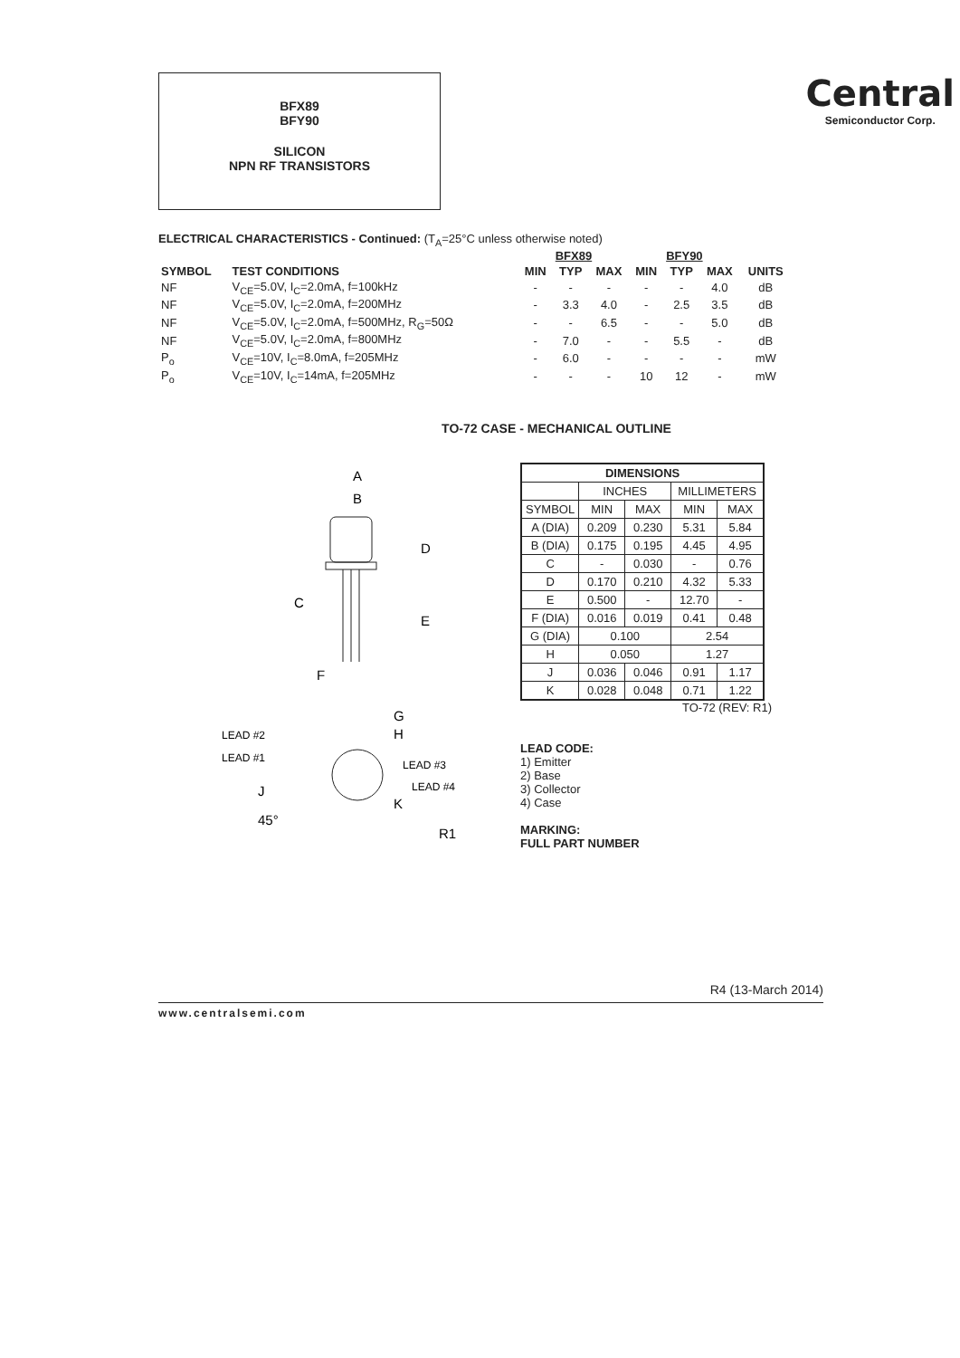BFX89
BFY90
SILICON
NPN RF TRANSISTORS
Central
Semiconductor Corp.
ELECTRICAL CHARACTERISTICS - Continued: (T<sub>A</sub>=25°C unless otherwise noted)
| | | BFX89 | | | BFY90 | | | |
| --- | --- | --- | --- | --- | --- | --- | --- | --- |
| SYMBOL | TEST CONDITIONS | MIN | TYP | MAX | MIN | TYP | MAX | UNITS |
| NF | V<sub>CE</sub>=5.0V, I<sub>C</sub>=2.0mA, f=100kHz | - | - | - | - | - | 4.0 | dB |
| NF | V<sub>CE</sub>=5.0V, I<sub>C</sub>=2.0mA, f=200MHz | - | 3.3 | 4.0 | - | 2.5 | 3.5 | dB |
| NF | V<sub>CE</sub>=5.0V, I<sub>C</sub>=2.0mA, f=500MHz, R<sub>G</sub>=50Ω | - | - | 6.5 | - | - | 5.0 | dB |
| NF | V<sub>CE</sub>=5.0V, I<sub>C</sub>=2.0mA, f=800MHz | - | 7.0 | - | - | 5.5 | - | dB |
| P<sub>o</sub> | V<sub>CE</sub>=10V, I<sub>C</sub>=8.0mA, f=205MHz | - | 6.0 | - | - | - | - | mW |
| P<sub>o</sub> | V<sub>CE</sub>=10V, I<sub>C</sub>=14mA, f=205MHz | - | - | - | 10 | 12 | - | mW |
TO-72 CASE - MECHANICAL OUTLINE
A
B
D
C
E
F
G
H
J
K
45°
R1
LEAD #2
LEAD #1
LEAD #3
LEAD #4
| DIMENSIONS | | | | |
| --- | --- | --- | --- | --- |
| | INCHES | | MILLIMETERS | |
| SYMBOL | MIN | MAX | MIN | MAX |
| A (DIA) | 0.209 | 0.230 | 5.31 | 5.84 |
| B (DIA) | 0.175 | 0.195 | 4.45 | 4.95 |
| C | - | 0.030 | - | 0.76 |
| D | 0.170 | 0.210 | 4.32 | 5.33 |
| E | 0.500 | - | 12.70 | - |
| F (DIA) | 0.016 | 0.019 | 0.41 | 0.48 |
| G (DIA) | 0.100 | | 2.54 | |
| H | 0.050 | | 1.27 | |
| J | 0.036 | 0.046 | 0.91 | 1.17 |
| K | 0.028 | 0.048 | 0.71 | 1.22 |
TO-72 (REV: R1)
LEAD CODE:
1) Emitter
2) Base
3) Collector
4) Case
MARKING:
FULL PART NUMBER
R4 (13-March 2014)
www.centralsemi.com